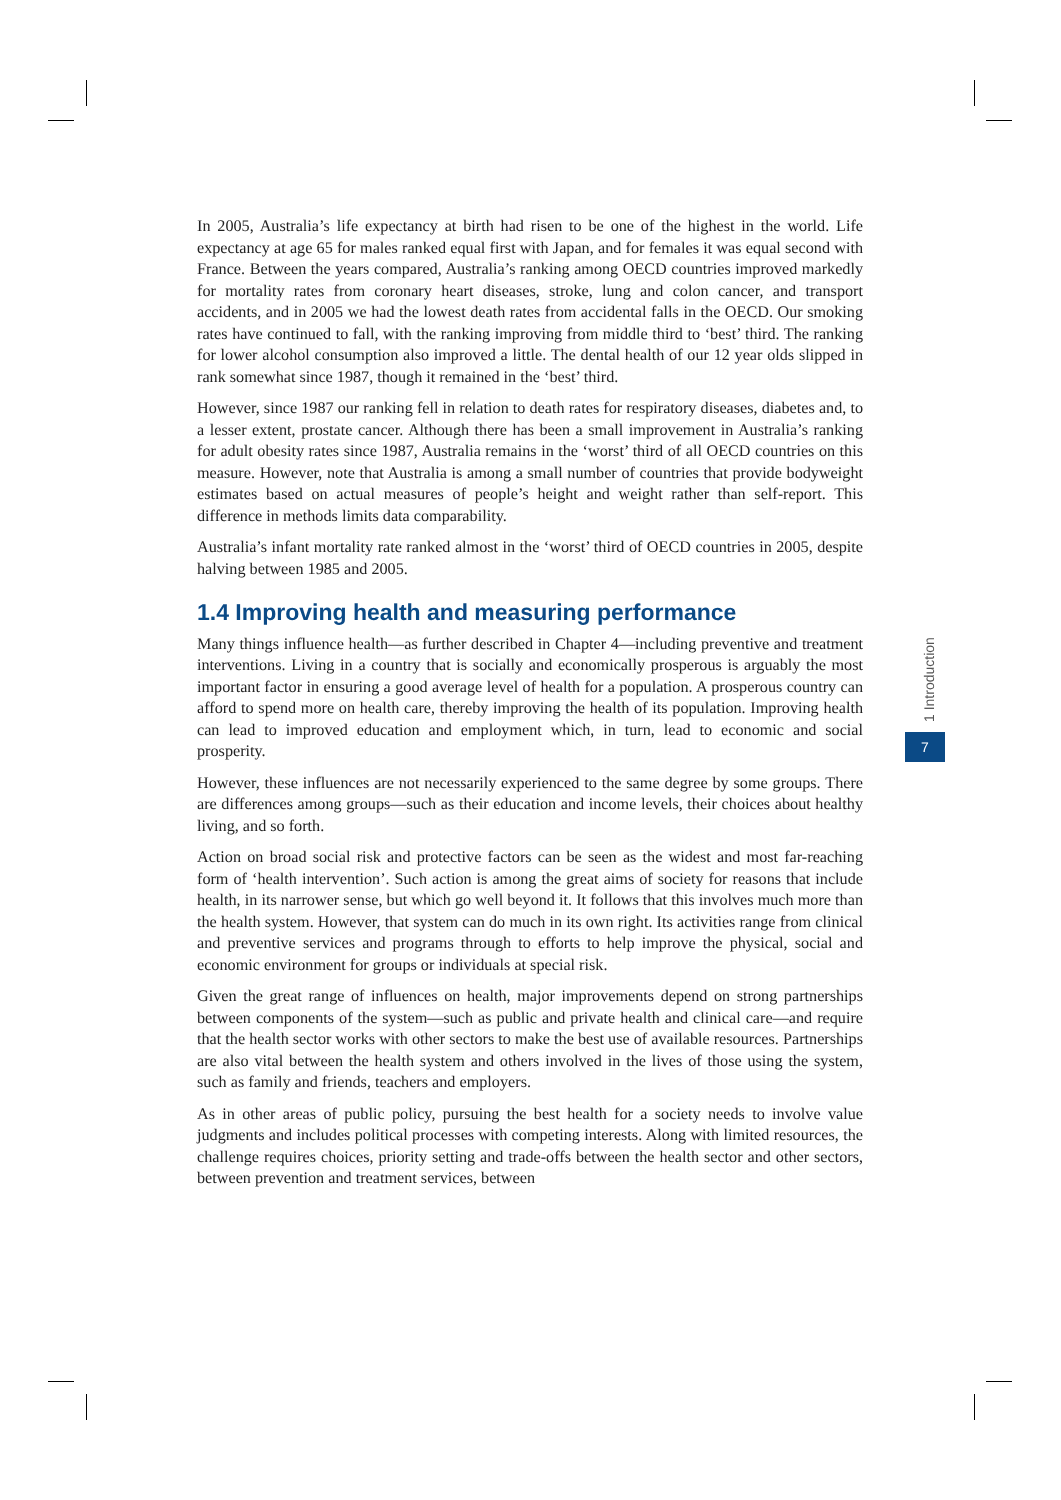In 2005, Australia’s life expectancy at birth had risen to be one of the highest in the world. Life expectancy at age 65 for males ranked equal first with Japan, and for females it was equal second with France. Between the years compared, Australia’s ranking among OECD countries improved markedly for mortality rates from coronary heart diseases, stroke, lung and colon cancer, and transport accidents, and in 2005 we had the lowest death rates from accidental falls in the OECD. Our smoking rates have continued to fall, with the ranking improving from middle third to ‘best’ third. The ranking for lower alcohol consumption also improved a little. The dental health of our 12 year olds slipped in rank somewhat since 1987, though it remained in the ‘best’ third.
However, since 1987 our ranking fell in relation to death rates for respiratory diseases, diabetes and, to a lesser extent, prostate cancer. Although there has been a small improvement in Australia’s ranking for adult obesity rates since 1987, Australia remains in the ‘worst’ third of all OECD countries on this measure. However, note that Australia is among a small number of countries that provide bodyweight estimates based on actual measures of people’s height and weight rather than self-report. This difference in methods limits data comparability.
Australia’s infant mortality rate ranked almost in the ‘worst’ third of OECD countries in 2005, despite halving between 1985 and 2005.
1.4 Improving health and measuring performance
Many things influence health—as further described in Chapter 4—including preventive and treatment interventions. Living in a country that is socially and economically prosperous is arguably the most important factor in ensuring a good average level of health for a population. A prosperous country can afford to spend more on health care, thereby improving the health of its population. Improving health can lead to improved education and employment which, in turn, lead to economic and social prosperity.
However, these influences are not necessarily experienced to the same degree by some groups. There are differences among groups—such as their education and income levels, their choices about healthy living, and so forth.
Action on broad social risk and protective factors can be seen as the widest and most far-reaching form of ‘health intervention’. Such action is among the great aims of society for reasons that include health, in its narrower sense, but which go well beyond it. It follows that this involves much more than the health system. However, that system can do much in its own right. Its activities range from clinical and preventive services and programs through to efforts to help improve the physical, social and economic environment for groups or individuals at special risk.
Given the great range of influences on health, major improvements depend on strong partnerships between components of the system—such as public and private health and clinical care—and require that the health sector works with other sectors to make the best use of available resources. Partnerships are also vital between the health system and others involved in the lives of those using the system, such as family and friends, teachers and employers.
As in other areas of public policy, pursuing the best health for a society needs to involve value judgments and includes political processes with competing interests. Along with limited resources, the challenge requires choices, priority setting and trade-offs between the health sector and other sectors, between prevention and treatment services, between
1 Introduction
7